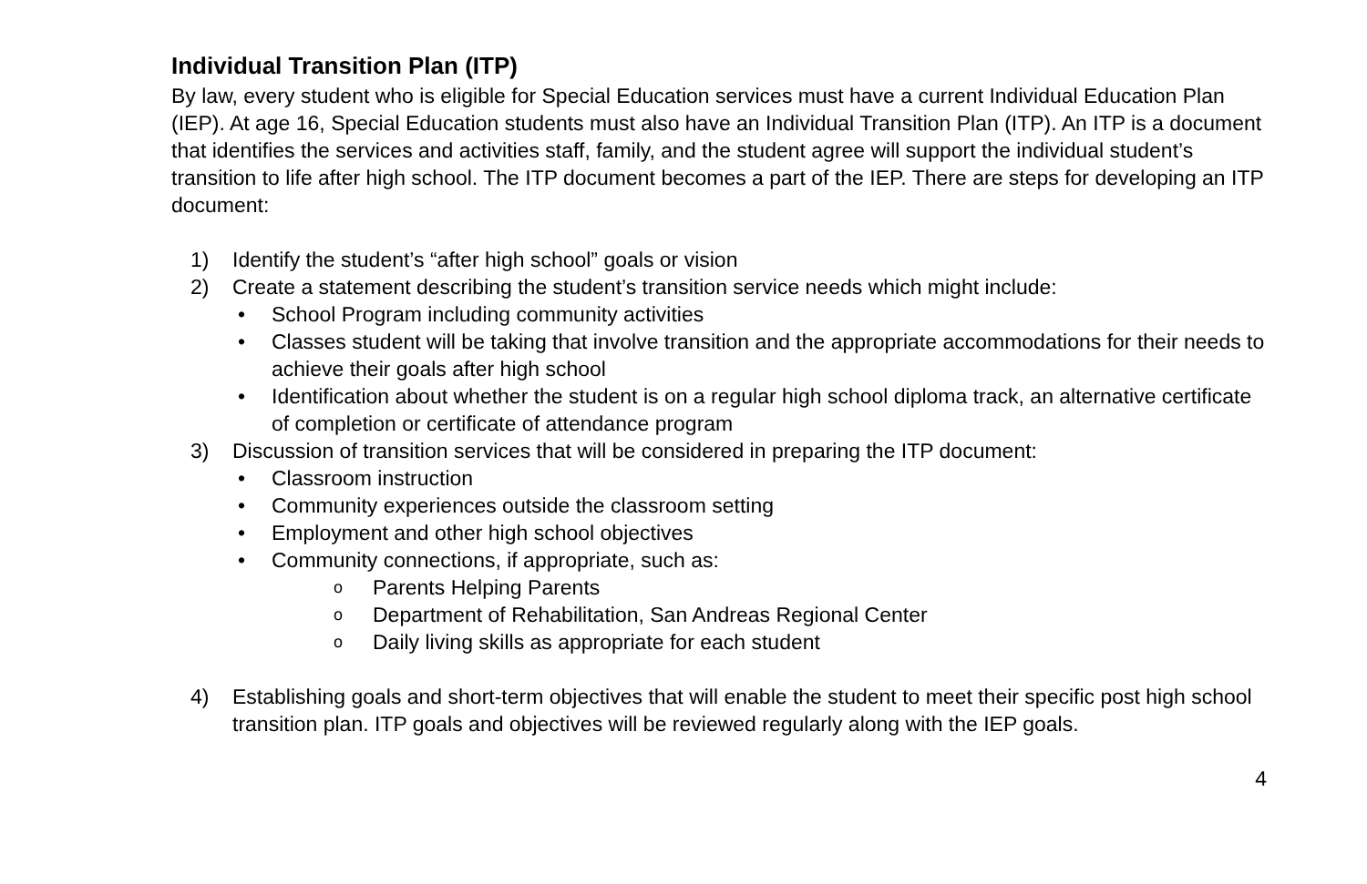Individual Transition Plan (ITP)
By law, every student who is eligible for Special Education services must have a current Individual Education Plan (IEP). At age 16, Special Education students must also have an Individual Transition Plan (ITP). An ITP is a document that identifies the services and activities staff, family, and the student agree will support the individual student’s transition to life after high school. The ITP document becomes a part of the IEP. There are steps for developing an ITP document:
1) Identify the student’s “after high school” goals or vision
2) Create a statement describing the student’s transition service needs which might include:
• School Program including community activities
• Classes student will be taking that involve transition and the appropriate accommodations for their needs to achieve their goals after high school
• Identification about whether the student is on a regular high school diploma track, an alternative certificate of completion or certificate of attendance program
3) Discussion of transition services that will be considered in preparing the ITP document:
• Classroom instruction
• Community experiences outside the classroom setting
• Employment and other high school objectives
• Community connections, if appropriate, such as:
o Parents Helping Parents
o Department of Rehabilitation, San Andreas Regional Center
o Daily living skills as appropriate for each student
4) Establishing goals and short-term objectives that will enable the student to meet their specific post high school transition plan. ITP goals and objectives will be reviewed regularly along with the IEP goals.
4